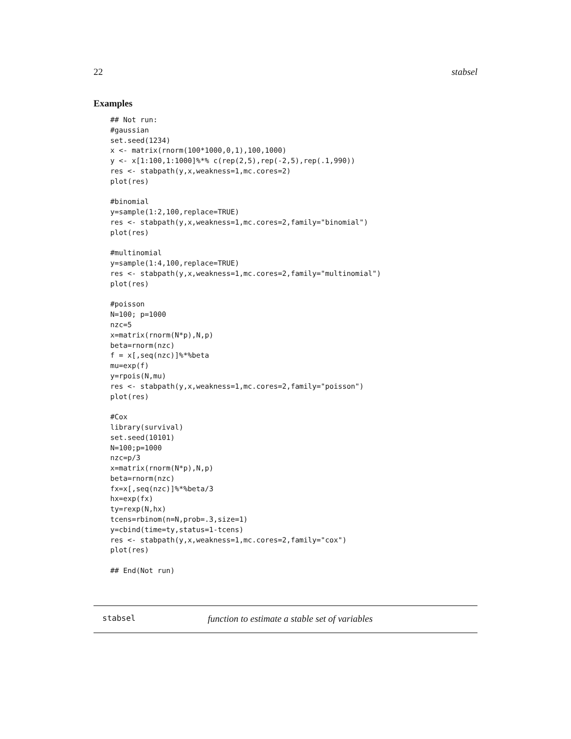22 stabsel
Examples
## Not run:
#gaussian
set.seed(1234)
x <- matrix(rnorm(100*1000,0,1),100,1000)
y <- x[1:100,1:1000]%*% c(rep(2,5),rep(-2,5),rep(.1,990))
res <- stabpath(y,x,weakness=1,mc.cores=2)
plot(res)

#binomial
y=sample(1:2,100,replace=TRUE)
res <- stabpath(y,x,weakness=1,mc.cores=2,family="binomial")
plot(res)

#multinomial
y=sample(1:4,100,replace=TRUE)
res <- stabpath(y,x,weakness=1,mc.cores=2,family="multinomial")
plot(res)

#poisson
N=100; p=1000
nzc=5
x=matrix(rnorm(N*p),N,p)
beta=rnorm(nzc)
f = x[,seq(nzc)]%*%beta
mu=exp(f)
y=rpois(N,mu)
res <- stabpath(y,x,weakness=1,mc.cores=2,family="poisson")
plot(res)

#Cox
library(survival)
set.seed(10101)
N=100;p=1000
nzc=p/3
x=matrix(rnorm(N*p),N,p)
beta=rnorm(nzc)
fx=x[,seq(nzc)]%*%beta/3
hx=exp(fx)
ty=rexp(N,hx)
tcens=rbinom(n=N,prob=.3,size=1)
y=cbind(time=ty,status=1-tcens)
res <- stabpath(y,x,weakness=1,mc.cores=2,family="cox")
plot(res)

## End(Not run)
stabsel function to estimate a stable set of variables